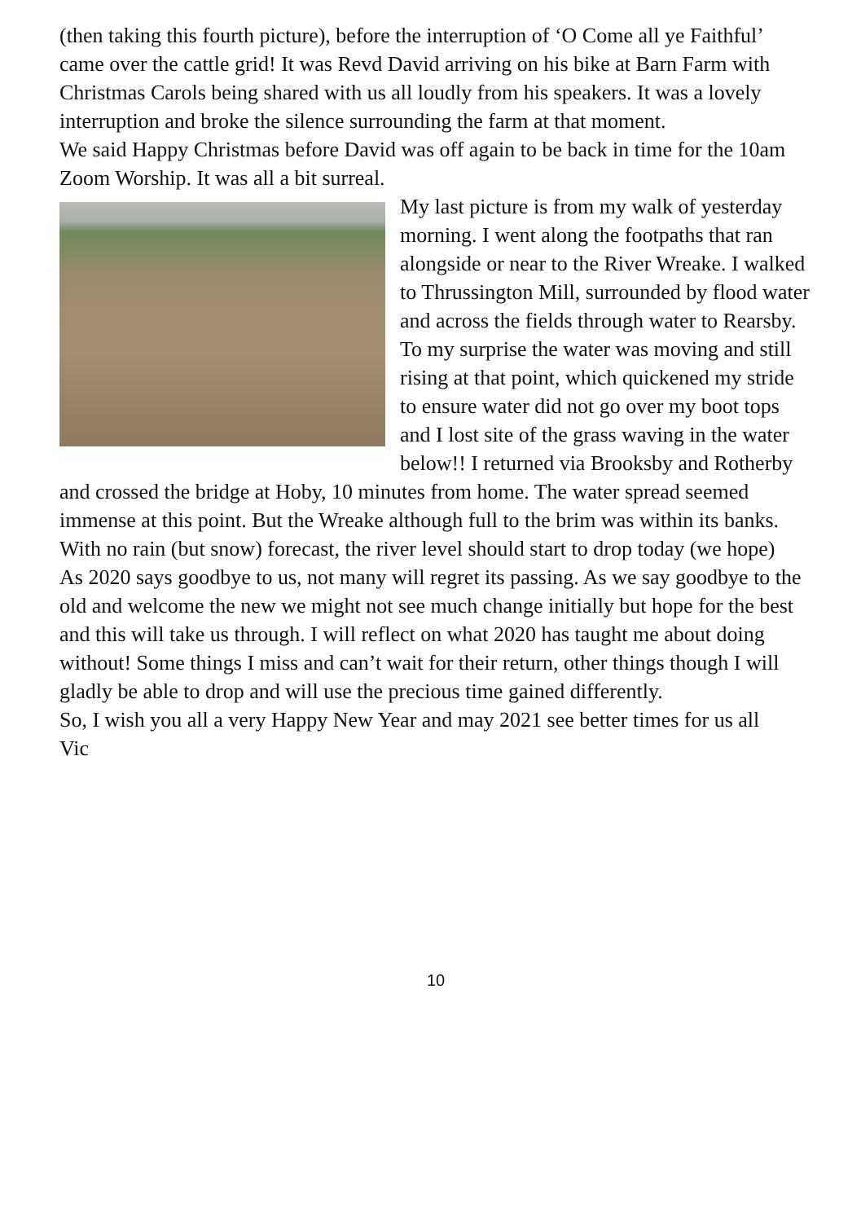(then taking this fourth picture), before the interruption of ‘O Come all ye Faithful’ came over the cattle grid! It was Revd David arriving on his bike at Barn Farm with Christmas Carols being shared with us all loudly from his speakers. It was a lovely interruption and broke the silence surrounding the farm at that moment.
We said Happy Christmas before David was off again to be back in time for the 10am Zoom Worship. It was all a bit surreal.
My last picture is from my walk of yesterday morning. I went along the footpaths that ran alongside or near to the River Wreake. I walked to Thrussington Mill, surrounded by flood water and across the fields through water to Rearsby. To my surprise the water was moving and still rising at that point, which quickened my stride to ensure water did not go over my boot tops and I lost site of the grass waving in the water below!! I returned via Brooksby and Rotherby and crossed the bridge at Hoby, 10 minutes from home. The water spread seemed immense at this point. But the Wreake although full to the brim was within its banks. With no rain (but snow) forecast, the river level should start to drop today (we hope)
As 2020 says goodbye to us, not many will regret its passing. As we say goodbye to the old and welcome the new we might not see much change initially but hope for the best and this will take us through. I will reflect on what 2020 has taught me about doing without! Some things I miss and can’t wait for their return, other things though I will gladly be able to drop and will use the precious time gained differently.
So, I wish you all a very Happy New Year and may 2021 see better times for us all
Vic
10